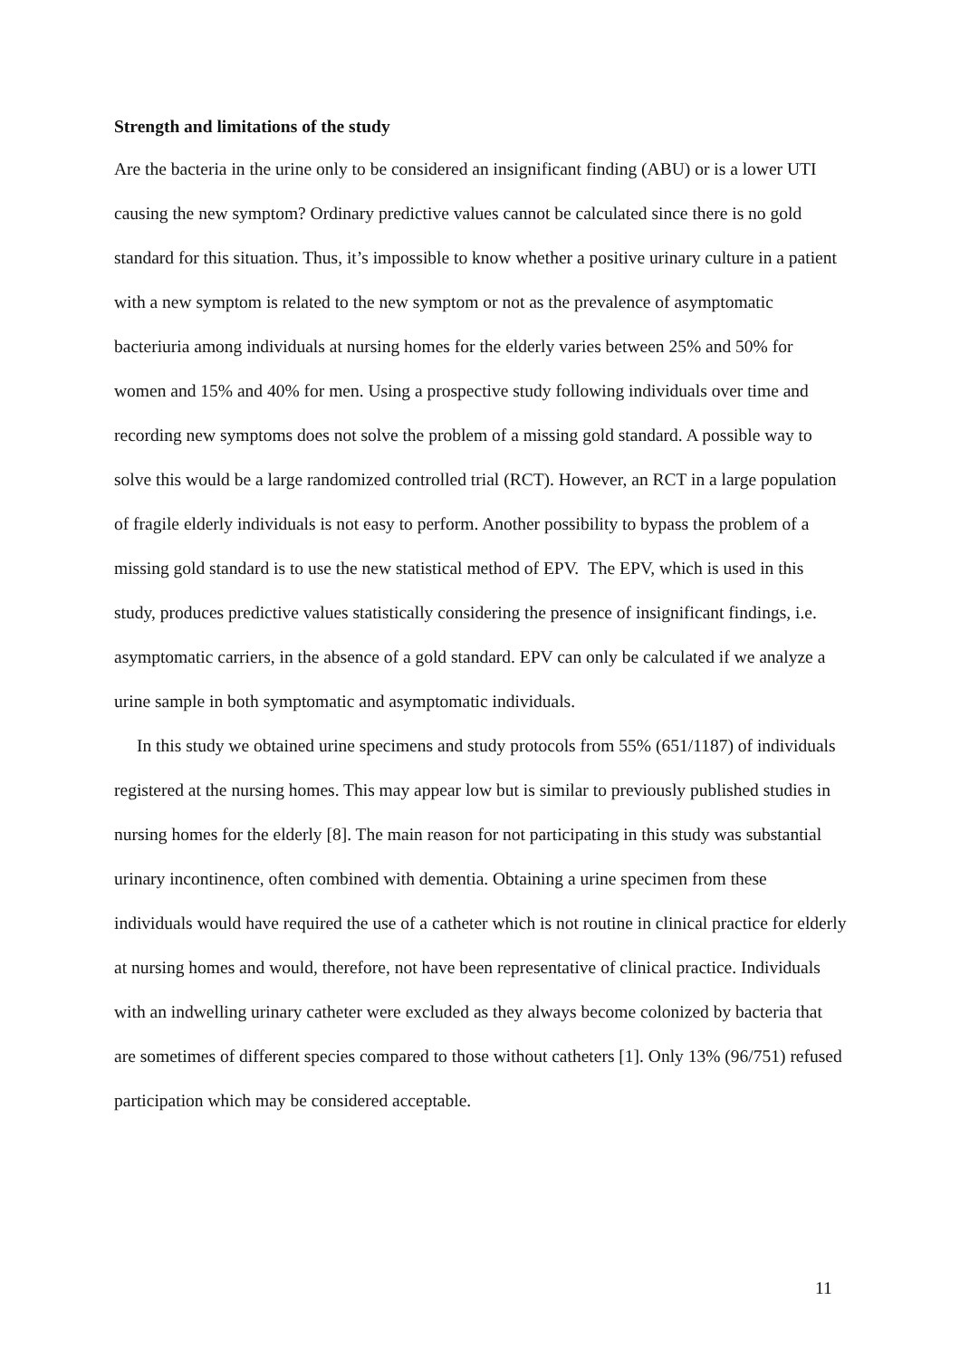Strength and limitations of the study
Are the bacteria in the urine only to be considered an insignificant finding (ABU) or is a lower UTI causing the new symptom? Ordinary predictive values cannot be calculated since there is no gold standard for this situation. Thus, it’s impossible to know whether a positive urinary culture in a patient with a new symptom is related to the new symptom or not as the prevalence of asymptomatic bacteriuria among individuals at nursing homes for the elderly varies between 25% and 50% for women and 15% and 40% for men. Using a prospective study following individuals over time and recording new symptoms does not solve the problem of a missing gold standard. A possible way to solve this would be a large randomized controlled trial (RCT). However, an RCT in a large population of fragile elderly individuals is not easy to perform. Another possibility to bypass the problem of a missing gold standard is to use the new statistical method of EPV. The EPV, which is used in this study, produces predictive values statistically considering the presence of insignificant findings, i.e. asymptomatic carriers, in the absence of a gold standard. EPV can only be calculated if we analyze a urine sample in both symptomatic and asymptomatic individuals.
In this study we obtained urine specimens and study protocols from 55% (651/1187) of individuals registered at the nursing homes. This may appear low but is similar to previously published studies in nursing homes for the elderly [8]. The main reason for not participating in this study was substantial urinary incontinence, often combined with dementia. Obtaining a urine specimen from these individuals would have required the use of a catheter which is not routine in clinical practice for elderly at nursing homes and would, therefore, not have been representative of clinical practice. Individuals with an indwelling urinary catheter were excluded as they always become colonized by bacteria that are sometimes of different species compared to those without catheters [1]. Only 13% (96/751) refused participation which may be considered acceptable.
11